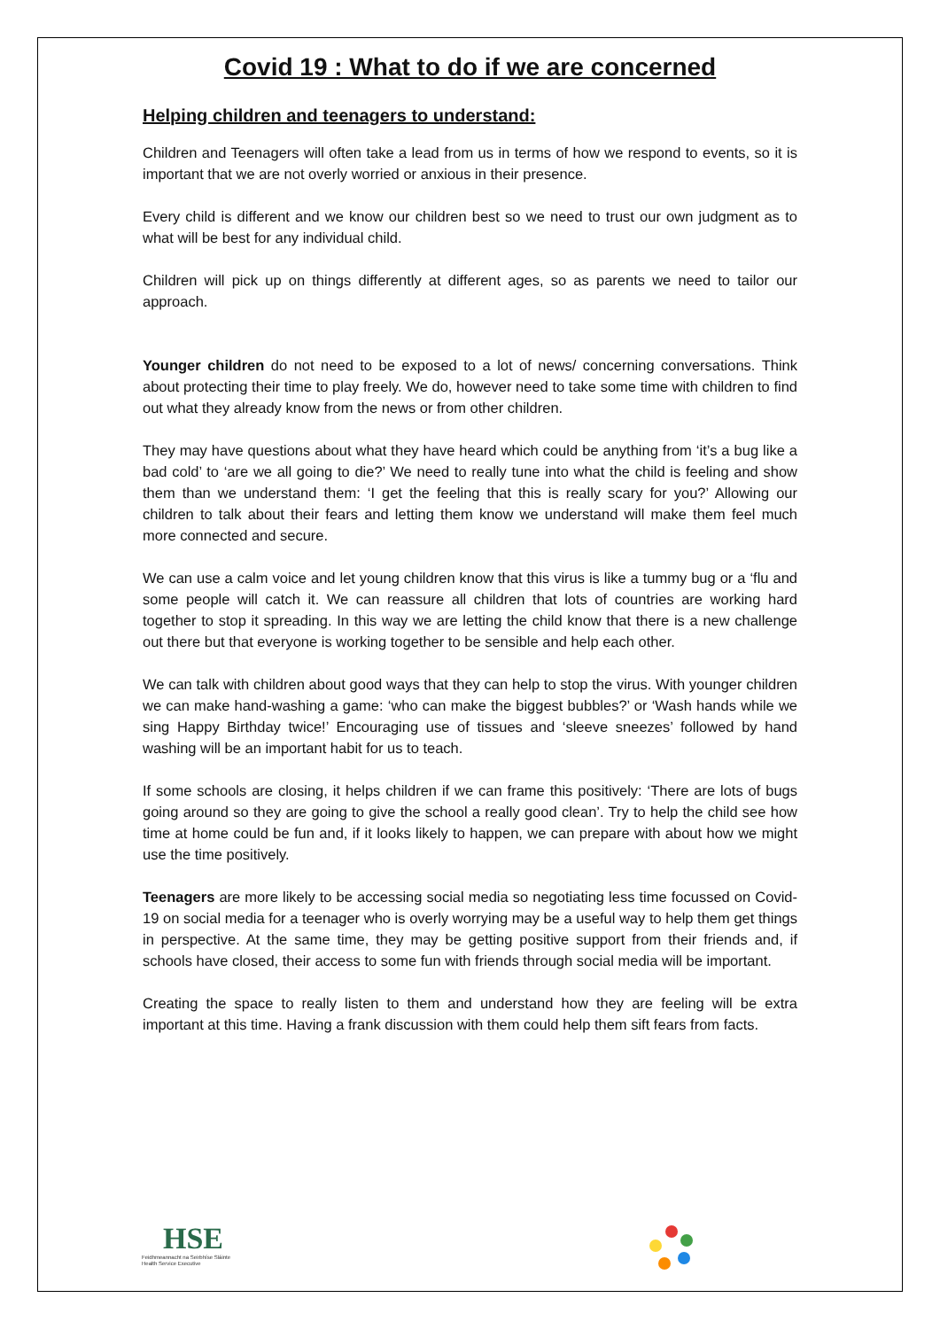Covid 19 : What to do if we are concerned
Helping children and teenagers to understand:
Children and Teenagers will often take a lead from us in terms of how we respond to events, so it is important that we are not overly worried or anxious in their presence.
Every child is different and we know our children best so we need to trust our own judgment as to what will be best for any individual child.
Children will pick up on things differently at different ages, so as parents we need to tailor our approach.
Younger children do not need to be exposed to a lot of news/ concerning conversations. Think about protecting their time to play freely. We do, however need to take some time with children to find out what they already know from the news or from other children.
They may have questions about what they have heard which could be anything from ‘it’s a bug like a bad cold’ to ‘are we all going to die?’ We need to really tune into what the child is feeling and show them than we understand them: ‘I get the feeling that this is really scary for you?’ Allowing our children to talk about their fears and letting them know we understand will make them feel much more connected and secure.
We can use a calm voice and let young children know that this virus is like a tummy bug or a ‘flu and some people will catch it. We can reassure all children that lots of countries are working hard together to stop it spreading. In this way we are letting the child know that there is a new challenge out there but that everyone is working together to be sensible and help each other.
We can talk with children about good ways that they can help to stop the virus. With younger children we can make hand-washing a game: ‘who can make the biggest bubbles?’ or ‘Wash hands while we sing Happy Birthday twice!’ Encouraging use of tissues and ‘sleeve sneezes’ followed by hand washing will be an important habit for us to teach.
If some schools are closing, it helps children if we can frame this positively: ‘There are lots of bugs going around so they are going to give the school a really good clean’. Try to help the child see how time at home could be fun and, if it looks likely to happen, we can prepare with about how we might use the time positively.
Teenagers are more likely to be accessing social media so negotiating less time focussed on Covid-19 on social media for a teenager who is overly worrying may be a useful way to help them get things in perspective. At the same time, they may be getting positive support from their friends and, if schools have closed, their access to some fun with friends through social media will be important.
Creating the space to really listen to them and understand how they are feeling will be extra important at this time. Having a frank discussion with them could help them sift fears from facts.
HSE
Feidhmeannacht na Seirbhíse Sláinte
Health Service Executive